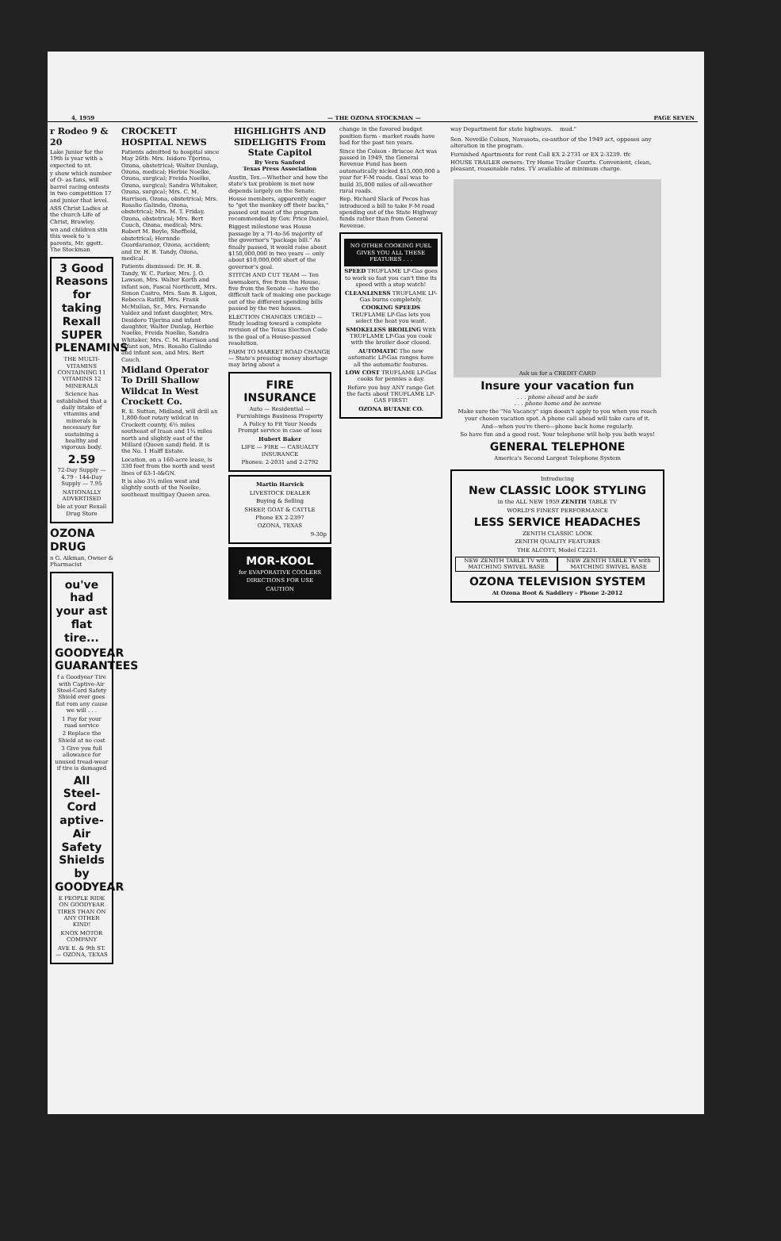4, 1959 — THE OZONA STOCKMAN — PAGE SEVEN
r Rodeo 9 & 20
Lake Junior for the 19th is year with a expected to nt.
y show which number of O- as fans, will barrel racing ontests in two competition 17 and junior that level.
ASS Christ Ladies at the church Life of Christ, Brawley.
wn and children stin this week to 's parents, Mr. ggett. The Stockman
3 Good Reasons for taking Rexall SUPER PLENAMINS
THE MULTI-VITAMINS CONTAINING 11 VITAMINS 12 MINERALS
Science has established that a daily intake of vitamins and minerals is necessary for sustaining a healthy and vigorous body.
2.59
72-Day Supply — 4.79 · 144-Day Supply — 7.95
NATIONALLY ADVERTISED
ble at your Rexall Drug Store
OZONA DRUG
n G. Aikman, Owner & Pharmacist
ou've had your ast flat tire...
GOODYEAR GUARANTEES
f a Goodyear Tire with Captive-Air Steel-Cord Safety Shield ever goes flat rom any cause we will . . .
1 Pay for your road service
2 Replace the Shield at no cost
3 Give you full allowance for unused tread-wear if tire is damaged
All Steel-Cord aptive-Air Safety Shields by GOODYEAR
E PEOPLE RIDE ON GOODYEAR TIRES THAN ON ANY OTHER KIND!
KNOX MOTOR COMPANY
AVE E. & 9th ST. — OZONA, TEXAS
CROCKETT HOSPITAL NEWS
Patients admitted to hospital since May 26th: Mrs. Isidoro Tijerina, Ozona, obstetrical; Walter Dunlap, Ozona, medical; Herbie Noelke, Ozona, surgical; Freida Noelke, Ozona, surgical; Sandra Whitaker, Ozona, surgical; Mrs. C. M. Harrison, Ozona, obstetrical; Mrs. Rosalio Galindo, Ozona, obstetrical; Mrs. M. T. Friday, Ozona, obstetrical; Mrs. Bert Couch, Ozona, medical; Mrs. Robert M. Boyle, Sheffield, obstetrical; Hernnde Guardaramoz, Ozona, accident; and Dr. H. B. Tandy, Ozona, medical.
Patients dismissed: Dr. H. B. Tandy, W. C. Parker, Mrs. J. O. Lawson, Mrs. Walter Korth and infant son, Pascal Northcutt, Mrs. Simon Castro, Mrs. Sam B. Ligon, Rebecca Ratliff, Mrs. Frank McMullan, Sr., Mrs. Fernando Valdez and infant daughter, Mrs. Desidoro Tijerina and infant daughter, Walter Dunlap, Herbie Noelke, Freida Noelke, Sandra Whitaker, Mrs. C. M. Harrison and infant son, Mrs. Rosalio Galindo and infant son, and Mrs. Bert Couch.
Midland Operator To Drill Shallow Wildcat In West Crockett Co.
R. E. Sutton, Midland, will drill an 1,800-foot rotary wildcat in Crockett county, 6½ miles southeast of Iraan and 1¾ miles north and slightly east of the Millard (Queen sand) field. It is the No. 1 Halff Estate.
Location, on a 160-acre lease, is 330 feet from the north and west lines of 63-1-I&GN.
It is also 3¼ miles west and slightly south of the Noelke, southeast multipay Queen area.
HIGHLIGHTS AND SIDELIGHTS From State Capitol
By Vern Sanford
Texas Press Association
Austin, Tex.—Whether and how the state's tax problem is met now depends largely on the Senate.
House members, apparently eager to "get the monkey off their backs," passed out most of the program recommended by Gov. Price Daniel.
Biggest milestone was House passage by a 71-to-56 majority of the governor's "package bill." As finally passed, it would raise about $150,000,000 in two years — only about $10,000,000 short of the governor's goal.
STITCH AND CUT TEAM — Ten lawmakers, five from the House, five from the Senate — have the difficult tack of making one package out of the different spending bills passed by the two houses.
ELECTION CHANGES URGED — Study leading toward a complete revision of the Texas Election Code is the goal of a House-passed resolution.
FARM TO MARKET ROAD CHANGE — State's pressing money shortage may bring about a
FIRE INSURANCE
Auto — Residential — Furnishings Business Property
A Policy to Fit Your Needs Prompt service in case of loss
Hubert Baker
LIFE — FIRE — CASUALTY INSURANCE
Phones: 2-2031 and 2-2792
Martin Harvick
LIVESTOCK DEALER
Buying & Selling
SHEEP, GOAT & CATTLE
Phone EX 2-2397
OZONA, TEXAS
9-30p
MOR-KOOL
for EVAPORATIVE COOLERS
DIRECTIONS FOR USE
CAUTION
change in the favored budget position farm - market roads have had for the past ten years.
Since the Colson - Briscoe Act was passed in 1949, the General Revenue Fund has been automatically nicked $15,000,000 a year for F-M roads. Goal was to build 35,000 miles of all-weather rural roads.
Rep. Richard Slack of Pecos has introduced a bill to take F-M road spending out of the State Highway funds rather than from General Revenue.
NO OTHER COOKING FUEL GIVES YOU ALL THESE FEATURES . . .
SPEED TRUFLAME LP-Gas goes to work so fast you can't time its speed with a stop watch!
CLEANLINESS TRUFLAME LP-Gas burns completely.
COOKING SPEEDS TRUFLAME LP-Gas lets you select the heat you want.
SMOKELESS BROILING With TRUFLAME LP-Gas you cook with the broiler door closed.
AUTOMATIC The new automatic LP-Gas ranges have all the automatic features.
LOW COST TRUFLAME LP-Gas cooks for pennies a day.
Before you buy ANY range Get the facts about TRUFLAME LP-GAS FIRST!
OZONA BUTANE CO.
way Department for state highways.
mud."
Sen. Neveille Colson, Navasota, co-author of the 1949 act, opposes any alteration in the program.
Furnished Apartments for rent Call EX 2-2731 or EX 2-3239. tfc
HOUSE TRAILER owners: Try Home Trailer Courts. Convenient, clean, pleasant, reasonable rates. TV available at minimum charge.
Ask us for a CREDIT CARD
Insure your vacation fun
. . . phone ahead and be safe
. . . phone home and be serene
Make sure the "No Vacancy" sign doesn't apply to you when you reach your chosen vacation spot. A phone call ahead will take care of it.
And—when you're there—phone back home regularly.
So have fun and a good rest. Your telephone will help you both ways!
GENERAL TELEPHONE
America's Second Largest Telephone System
Introducing
New CLASSIC LOOK STYLING
in the ALL NEW 1959 ZENITH TABLE TV
WORLD'S FINEST PERFORMANCE
LESS SERVICE HEADACHES
ZENITH CLASSIC LOOK
ZENITH QUALITY FEATURES
THE ALCOTT, Model C2221.
NEW ZENITH TABLE TV with MATCHING SWIVEL BASE
NEW ZENITH TABLE TV with MATCHING SWIVEL BASE
OZONA TELEVISION SYSTEM
At Ozona Boot & Saddlery – Phone 2-2012